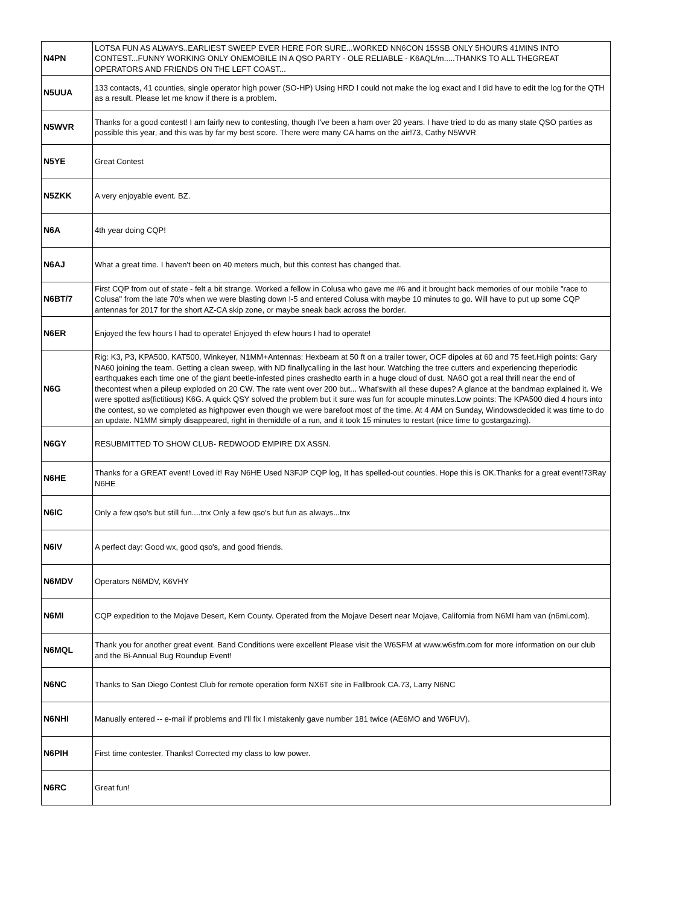| N4PN | LOTSA FUN AS ALWAYS..EARLIEST SWEEP EVER HERE FOR SURE...WORKED NN6CON 15SSB ONLY 5HOURS 41MINS INTO CONTEST...FUNNY WORKING ONLY ONEMOBILE IN A QSO PARTY - OLE RELIABLE - K6AQL/m.....THANKS TO ALL THEGREAT OPERATORS AND FRIENDS ON THE LEFT COAST... |
| N5UUA | 133 contacts, 41 counties, single operator high power (SO-HP) Using HRD I could not make the log exact and I did have to edit the log for the QTH as a result. Please let me know if there is a problem. |
| N5WVR | Thanks for a good contest! I am fairly new to contesting, though I've been a ham over 20 years. I have tried to do as many state QSO parties as possible this year, and this was by far my best score. There were many CA hams on the air!73, Cathy N5WVR |
| N5YE | Great Contest |
| N5ZKK | A very enjoyable event. BZ. |
| N6A | 4th year doing CQP! |
| N6AJ | What a great time. I haven't been on 40 meters much, but this contest has changed that. |
| N6BT/7 | First CQP from out of state - felt a bit strange. Worked a fellow in Colusa who gave me #6 and it brought back memories of our mobile "race to Colusa" from the late 70's when we were blasting down I-5 and entered Colusa with maybe 10 minutes to go. Will have to put up some CQP antennas for 2017 for the short AZ-CA skip zone, or maybe sneak back across the border. |
| N6ER | Enjoyed the few hours I had to operate! Enjoyed th efew hours I had to operate! |
| N6G | Rig: K3, P3, KPA500, KAT500, Winkeyer, N1MM+Antennas: Hexbeam at 50 ft on a trailer tower, OCF dipoles at 60 and 75 feet.High points: Gary NA60 joining the team. Getting a clean sweep, with ND finallycalling in the last hour. Watching the tree cutters and experiencing theperiodic earthquakes each time one of the giant beetle-infested pines crashedto earth in a huge cloud of dust. NA6O got a real thrill near the end of thecontest when a pileup exploded on 20 CW. The rate went over 200 but... What'swith all these dupes? A glance at the bandmap explained it. We were spotted as(fictitious) K6G. A quick QSY solved the problem but it sure was fun for acouple minutes.Low points: The KPA500 died 4 hours into the contest, so we completed as highpower even though we were barefoot most of the time. At 4 AM on Sunday, Windowsdecided it was time to do an update. N1MM simply disappeared, right in themiddle of a run, and it took 15 minutes to restart (nice time to gostargazing). |
| N6GY | RESUBMITTED TO SHOW CLUB- REDWOOD EMPIRE DX ASSN. |
| N6HE | Thanks for a GREAT event! Loved it! Ray N6HE Used N3FJP CQP log, It has spelled-out counties. Hope this is OK.Thanks for a great event!73Ray N6HE |
| N6IC | Only a few qso's but still fun....tnx Only a few qso's but fun as always...tnx |
| N6IV | A perfect day: Good wx, good qso's, and good friends. |
| N6MDV | Operators N6MDV, K6VHY |
| N6MI | CQP expedition to the Mojave Desert, Kern County. Operated from the Mojave Desert near Mojave, California from N6MI ham van (n6mi.com). |
| N6MQL | Thank you for another great event. Band Conditions were excellent Please visit the W6SFM at www.w6sfm.com for more information on our club and the Bi-Annual Bug Roundup Event! |
| N6NC | Thanks to San Diego Contest Club for remote operation form NX6T site in Fallbrook CA.73, Larry N6NC |
| N6NHI | Manually entered -- e-mail if problems and I'll fix I mistakenly gave number 181 twice (AE6MO and W6FUV). |
| N6PIH | First time contester. Thanks! Corrected my class to low power. |
| N6RC | Great fun! |